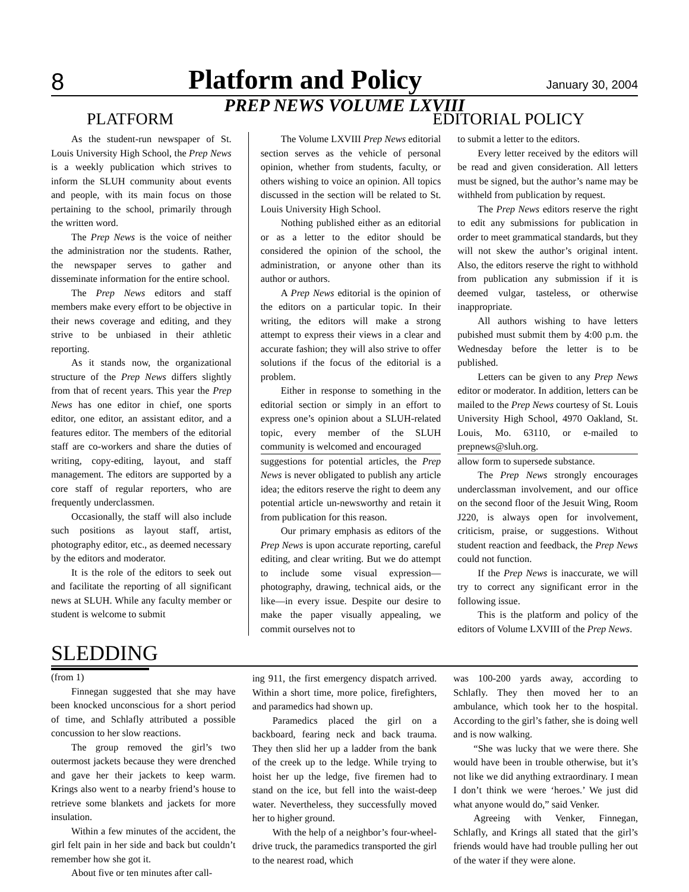8 Platform and Policy January 30, 2004
PREP NEWS VOLUME LXVIII
PLATFORM EDITORIAL POLICY
As the student-run newspaper of St. Louis University High School, the Prep News is a weekly publication which strives to inform the SLUH community about events and people, with its main focus on those pertaining to the school, primarily through the written word.
The Prep News is the voice of neither the administration nor the students. Rather, the newspaper serves to gather and disseminate information for the entire school.
The Prep News editors and staff members make every effort to be objective in their news coverage and editing, and they strive to be unbiased in their athletic reporting.
As it stands now, the organizational structure of the Prep News differs slightly from that of recent years. This year the Prep News has one editor in chief, one sports editor, one editor, an assistant editor, and a features editor. The members of the editorial staff are co-workers and share the duties of writing, copy-editing, layout, and staff management. The editors are supported by a core staff of regular reporters, who are frequently underclassmen.
Occasionally, the staff will also include such positions as layout staff, artist, photography editor, etc., as deemed necessary by the editors and moderator.
It is the role of the editors to seek out and facilitate the reporting of all significant news at SLUH. While any faculty member or student is welcome to submit
The Volume LXVIII Prep News editorial section serves as the vehicle of personal opinion, whether from students, faculty, or others wishing to voice an opinion. All topics discussed in the section will be related to St. Louis University High School.
Nothing published either as an editorial or as a letter to the editor should be considered the opinion of the school, the administration, or anyone other than its author or authors.
A Prep News editorial is the opinion of the editors on a particular topic. In their writing, the editors will make a strong attempt to express their views in a clear and accurate fashion; they will also strive to offer solutions if the focus of the editorial is a problem.
Either in response to something in the editorial section or simply in an effort to express one’s opinion about a SLUH-related topic, every member of the SLUH community is welcomed and encouraged
suggestions for potential articles, the Prep News is never obligated to publish any article idea; the editors reserve the right to deem any potential article un-newsworthy and retain it from publication for this reason.
Our primary emphasis as editors of the Prep News is upon accurate reporting, careful editing, and clear writing. But we do attempt to include some visual expression—photography, drawing, technical aids, or the like—in every issue. Despite our desire to make the paper visually appealing, we commit ourselves not to
to submit a letter to the editors.
Every letter received by the editors will be read and given consideration. All letters must be signed, but the author’s name may be withheld from publication by request.
The Prep News editors reserve the right to edit any submissions for publication in order to meet grammatical standards, but they will not skew the author’s original intent. Also, the editors reserve the right to withhold from publication any submission if it is deemed vulgar, tasteless, or otherwise inappropriate.
All authors wishing to have letters pubished must submit them by 4:00 p.m. the Wednesday before the letter is to be published.
Letters can be given to any Prep News editor or moderator. In addition, letters can be mailed to the Prep News courtesy of St. Louis University High School, 4970 Oakland, St. Louis, Mo. 63110, or e-mailed to prepnews@sluh.org.
allow form to supersede substance.
The Prep News strongly encourages underclassman involvement, and our office on the second floor of the Jesuit Wing, Room J220, is always open for involvement, criticism, praise, or suggestions. Without student reaction and feedback, the Prep News could not function.
If the Prep News is inaccurate, we will try to correct any significant error in the following issue.
This is the platform and policy of the editors of Volume LXVIII of the Prep News.
SLEDDING
(from 1)
Finnegan suggested that she may have been knocked unconscious for a short period of time, and Schlafly attributed a possible concussion to her slow reactions.
The group removed the girl’s two outermost jackets because they were drenched and gave her their jackets to keep warm. Krings also went to a nearby friend’s house to retrieve some blankets and jackets for more insulation.
Within a few minutes of the accident, the girl felt pain in her side and back but couldn’t remember how she got it.
About five or ten minutes after call-
ing 911, the first emergency dispatch arrived. Within a short time, more police, firefighters, and paramedics had shown up.
Paramedics placed the girl on a backboard, fearing neck and back trauma. They then slid her up a ladder from the bank of the creek up to the ledge. While trying to hoist her up the ledge, five firemen had to stand on the ice, but fell into the waist-deep water. Nevertheless, they successfully moved her to higher ground.
With the help of a neighbor’s four-wheel-drive truck, the paramedics transported the girl to the nearest road, which
was 100-200 yards away, according to Schlafly. They then moved her to an ambulance, which took her to the hospital. According to the girl’s father, she is doing well and is now walking.
“She was lucky that we were there. She would have been in trouble otherwise, but it’s not like we did anything extraordinary. I mean I don’t think we were ‘heroes.’ We just did what anyone would do,” said Venker.
Agreeing with Venker, Finnegan, Schlafly, and Krings all stated that the girl’s friends would have had trouble pulling her out of the water if they were alone.